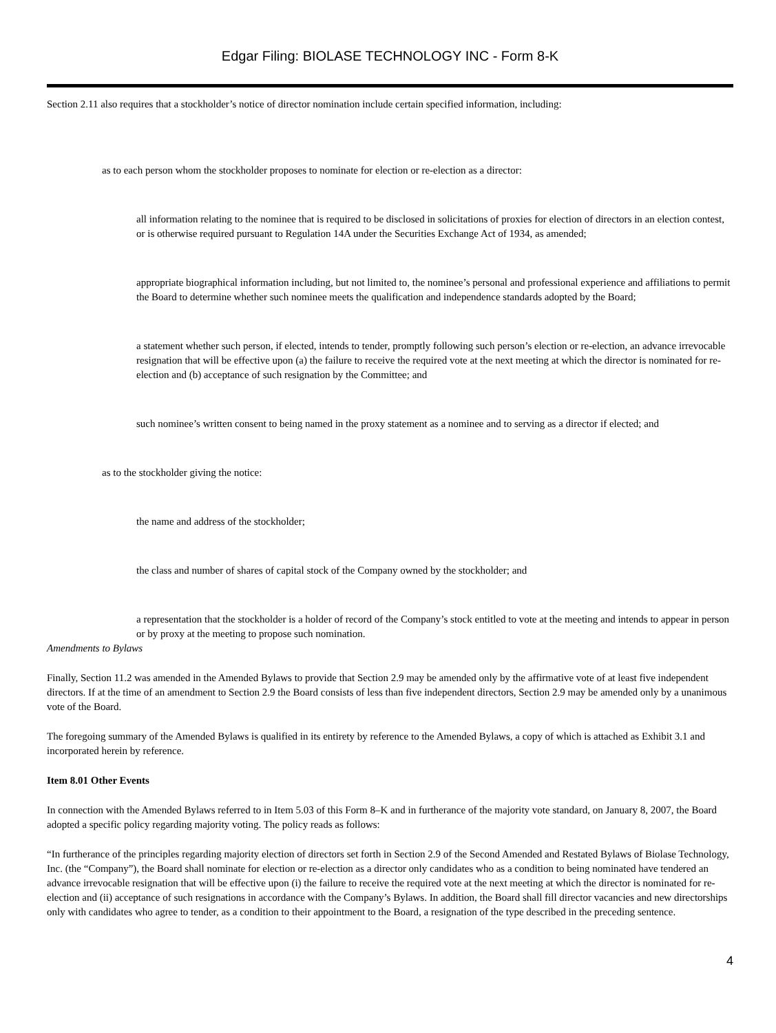Edgar Filing: BIOLASE TECHNOLOGY INC - Form 8-K
Section 2.11 also requires that a stockholder’s notice of director nomination include certain specified information, including:
as to each person whom the stockholder proposes to nominate for election or re-election as a director:
all information relating to the nominee that is required to be disclosed in solicitations of proxies for election of directors in an election contest, or is otherwise required pursuant to Regulation 14A under the Securities Exchange Act of 1934, as amended;
appropriate biographical information including, but not limited to, the nominee’s personal and professional experience and affiliations to permit the Board to determine whether such nominee meets the qualification and independence standards adopted by the Board;
a statement whether such person, if elected, intends to tender, promptly following such person’s election or re-election, an advance irrevocable resignation that will be effective upon (a) the failure to receive the required vote at the next meeting at which the director is nominated for re-election and (b) acceptance of such resignation by the Committee; and
such nominee’s written consent to being named in the proxy statement as a nominee and to serving as a director if elected; and
as to the stockholder giving the notice:
the name and address of the stockholder;
the class and number of shares of capital stock of the Company owned by the stockholder; and
a representation that the stockholder is a holder of record of the Company’s stock entitled to vote at the meeting and intends to appear in person or by proxy at the meeting to propose such nomination.
Amendments to Bylaws
Finally, Section 11.2 was amended in the Amended Bylaws to provide that Section 2.9 may be amended only by the affirmative vote of at least five independent directors. If at the time of an amendment to Section 2.9 the Board consists of less than five independent directors, Section 2.9 may be amended only by a unanimous vote of the Board.
The foregoing summary of the Amended Bylaws is qualified in its entirety by reference to the Amended Bylaws, a copy of which is attached as Exhibit 3.1 and incorporated herein by reference.
Item 8.01 Other Events
In connection with the Amended Bylaws referred to in Item 5.03 of this Form 8–K and in furtherance of the majority vote standard, on January 8, 2007, the Board adopted a specific policy regarding majority voting. The policy reads as follows:
“In furtherance of the principles regarding majority election of directors set forth in Section 2.9 of the Second Amended and Restated Bylaws of Biolase Technology, Inc. (the “Company”), the Board shall nominate for election or re-election as a director only candidates who as a condition to being nominated have tendered an advance irrevocable resignation that will be effective upon (i) the failure to receive the required vote at the next meeting at which the director is nominated for re-election and (ii) acceptance of such resignations in accordance with the Company’s Bylaws. In addition, the Board shall fill director vacancies and new directorships only with candidates who agree to tender, as a condition to their appointment to the Board, a resignation of the type described in the preceding sentence.
4